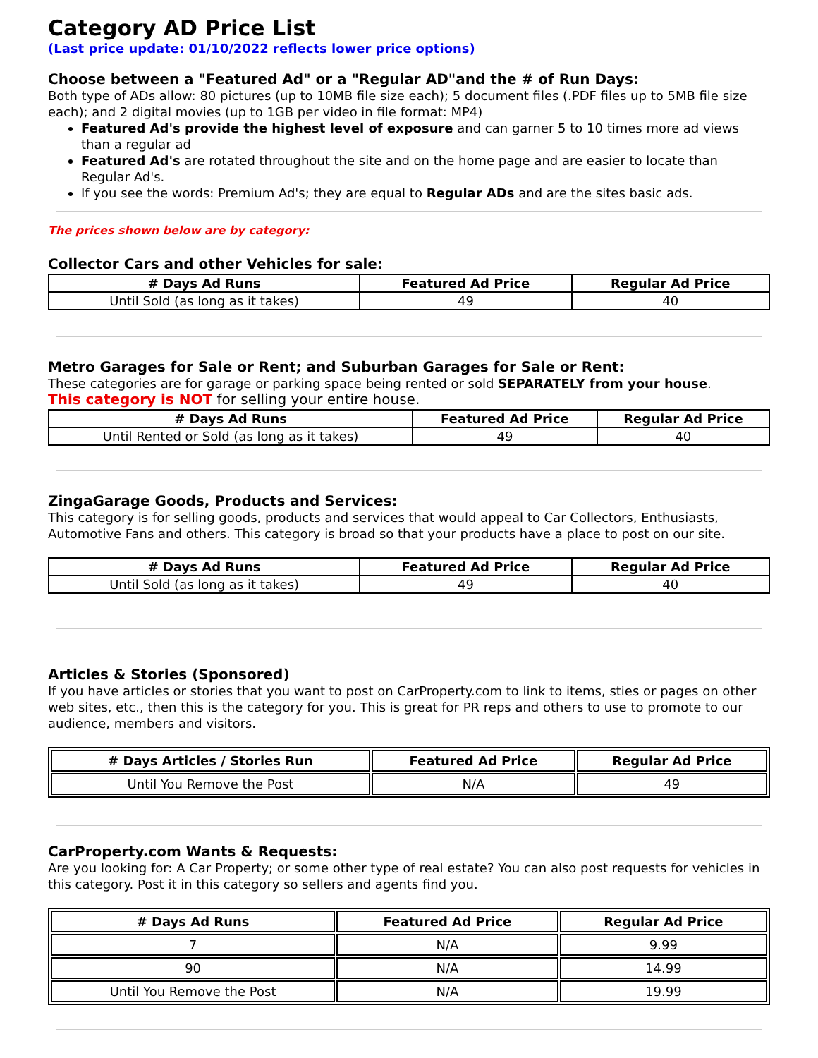Category AD Price List
(Last price update: 01/10/2022 reflects lower price options)
Choose between a "Featured Ad" or a "Regular AD"and the # of Run Days:
Both type of ADs allow: 80 pictures (up to 10MB file size each); 5 document files (.PDF files up to 5MB file size each); and 2 digital movies (up to 1GB per video in file format: MP4)
Featured Ad's provide the highest level of exposure and can garner 5 to 10 times more ad views than a regular ad
Featured Ad's are rotated throughout the site and on the home page and are easier to locate than Regular Ad's.
If you see the words: Premium Ad's; they are equal to Regular ADs and are the sites basic ads.
The prices shown below are by category:
Collector Cars and other Vehicles for sale:
| # Days Ad Runs | Featured Ad Price | Regular Ad Price |
| --- | --- | --- |
| Until Sold (as long as it takes) | 49 | 40 |
Metro Garages for Sale or Rent; and Suburban Garages for Sale or Rent:
These categories are for garage or parking space being rented or sold SEPARATELY from your house.
This category is NOT for selling your entire house.
| # Days Ad Runs | Featured Ad Price | Regular Ad Price |
| --- | --- | --- |
| Until Rented or Sold (as long as it takes) | 49 | 40 |
ZingaGarage Goods, Products and Services:
This category is for selling goods, products and services that would appeal to Car Collectors, Enthusiasts, Automotive Fans and others. This category is broad so that your products have a place to post on our site.
| # Days Ad Runs | Featured Ad Price | Regular Ad Price |
| --- | --- | --- |
| Until Sold (as long as it takes) | 49 | 40 |
Articles & Stories (Sponsored)
If you have articles or stories that you want to post on CarProperty.com to link to items, sties or pages on other web sites, etc., then this is the category for you. This is great for PR reps and others to use to promote to our audience, members and visitors.
| # Days Articles / Stories Run | Featured Ad Price | Regular Ad Price |
| --- | --- | --- |
| Until You Remove the Post | N/A | 49 |
CarProperty.com Wants & Requests:
Are you looking for: A Car Property; or some other type of real estate? You can also post requests for vehicles in this category. Post it in this category so sellers and agents find you.
| # Days Ad Runs | Featured Ad Price | Regular Ad Price |
| --- | --- | --- |
| 7 | N/A | 9.99 |
| 90 | N/A | 14.99 |
| Until You Remove the Post | N/A | 19.99 |